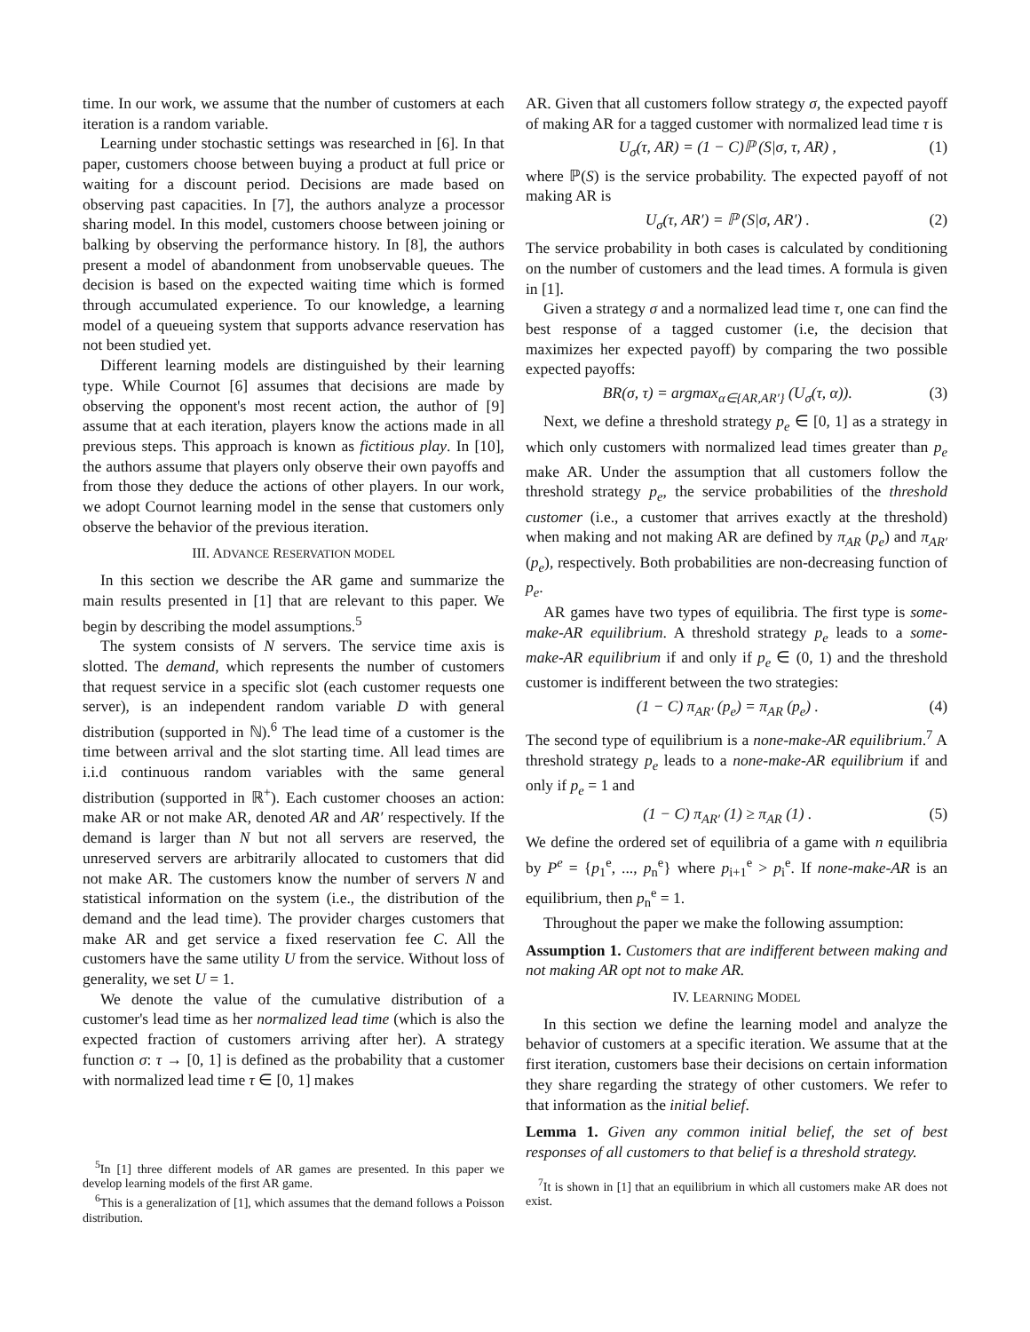time. In our work, we assume that the number of customers at each iteration is a random variable.
Learning under stochastic settings was researched in [6]. In that paper, customers choose between buying a product at full price or waiting for a discount period. Decisions are made based on observing past capacities. In [7], the authors analyze a processor sharing model. In this model, customers choose between joining or balking by observing the performance history. In [8], the authors present a model of abandonment from unobservable queues. The decision is based on the expected waiting time which is formed through accumulated experience. To our knowledge, a learning model of a queueing system that supports advance reservation has not been studied yet.
Different learning models are distinguished by their learning type. While Cournot [6] assumes that decisions are made by observing the opponent's most recent action, the author of [9] assume that at each iteration, players know the actions made in all previous steps. This approach is known as fictitious play. In [10], the authors assume that players only observe their own payoffs and from those they deduce the actions of other players. In our work, we adopt Cournot learning model in the sense that customers only observe the behavior of the previous iteration.
III. ADVANCE RESERVATION MODEL
In this section we describe the AR game and summarize the main results presented in [1] that are relevant to this paper. We begin by describing the model assumptions.<sup>5</sup>
The system consists of N servers. The service time axis is slotted. The demand, which represents the number of customers that request service in a specific slot (each customer requests one server), is an independent random variable D with general distribution (supported in ℕ).<sup>6</sup> The lead time of a customer is the time between arrival and the slot starting time. All lead times are i.i.d continuous random variables with the same general distribution (supported in ℝ<sup>+</sup>). Each customer chooses an action: make AR or not make AR, denoted AR and AR′ respectively. If the demand is larger than N but not all servers are reserved, the unreserved servers are arbitrarily allocated to customers that did not make AR. The customers know the number of servers N and statistical information on the system (i.e., the distribution of the demand and the lead time). The provider charges customers that make AR and get service a fixed reservation fee C. All the customers have the same utility U from the service. Without loss of generality, we set U = 1.
We denote the value of the cumulative distribution of a customer's lead time as her normalized lead time (which is also the expected fraction of customers arriving after her). A strategy function σ: τ → [0, 1] is defined as the probability that a customer with normalized lead time τ ∈ [0, 1] makes
<sup>5</sup> In [1] three different models of AR games are presented. In this paper we develop learning models of the first AR game.
<sup>6</sup> This is a generalization of [1], which assumes that the demand follows a Poisson distribution.
AR. Given that all customers follow strategy σ, the expected payoff of making AR for a tagged customer with normalized lead time τ is
U<sub>σ</sub>(τ, AR) = (1 − C)ℙ (S|σ, τ, AR) , (1)
where ℙ(S) is the service probability. The expected payoff of not making AR is
U<sub>σ</sub>(τ, AR′) = ℙ (S|σ, AR′) . (2)
The service probability in both cases is calculated by conditioning on the number of customers and the lead times. A formula is given in [1].
Given a strategy σ and a normalized lead time τ, one can find the best response of a tagged customer (i.e, the decision that maximizes her expected payoff) by comparing the two possible expected payoffs:
BR(σ, τ) = argmax<sub>α∈{AR,AR′}</sub> (U<sub>σ</sub>(τ, α)). (3)
Next, we define a threshold strategy p<sub>e</sub> ∈ [0, 1] as a strategy in which only customers with normalized lead times greater than p<sub>e</sub> make AR. Under the assumption that all customers follow the threshold strategy p<sub>e</sub>, the service probabilities of the threshold customer (i.e., a customer that arrives exactly at the threshold) when making and not making AR are defined by π<sub>AR</sub> (p<sub>e</sub>) and π<sub>AR′</sub> (p<sub>e</sub>), respectively. Both probabilities are non-decreasing function of p<sub>e</sub>.
AR games have two types of equilibria. The first type is some-make-AR equilibrium. A threshold strategy p<sub>e</sub> leads to a some-make-AR equilibrium if and only if p<sub>e</sub> ∈ (0, 1) and the threshold customer is indifferent between the two strategies:
(1 − C) π<sub>AR′</sub> (p<sub>e</sub>) = π<sub>AR</sub> (p<sub>e</sub>) . (4)
The second type of equilibrium is a none-make-AR equilibrium.<sup>7</sup> A threshold strategy p<sub>e</sub> leads to a none-make-AR equilibrium if and only if p<sub>e</sub> = 1 and
(1 − C) π<sub>AR′</sub> (1) ≥ π<sub>AR</sub> (1) . (5)
We define the ordered set of equilibria of a game with n equilibria by P<sup>e</sup> = {p<sub>1</sub><sup>e</sup>, ..., p<sub>n</sub><sup>e</sup>} where p<sub>i+1</sub><sup>e</sup> > p<sub>i</sub><sup>e</sup>. If none-make-AR is an equilibrium, then p<sub>n</sub><sup>e</sup> = 1.
Throughout the paper we make the following assumption:
Assumption 1. Customers that are indifferent between making and not making AR opt not to make AR.
IV. LEARNING MODEL
In this section we define the learning model and analyze the behavior of customers at a specific iteration. We assume that at the first iteration, customers base their decisions on certain information they share regarding the strategy of other customers. We refer to that information as the initial belief.
Lemma 1. Given any common initial belief, the set of best responses of all customers to that belief is a threshold strategy.
<sup>7</sup> It is shown in [1] that an equilibrium in which all customers make AR does not exist.